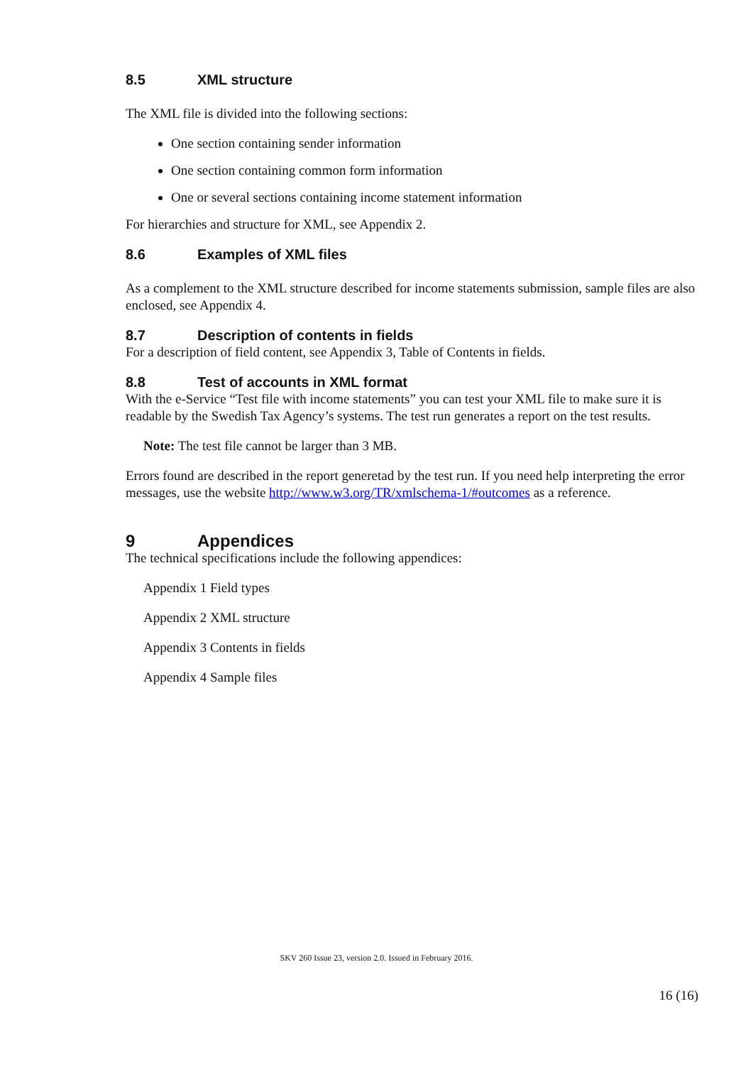8.5 XML structure
The XML file is divided into the following sections:
One section containing sender information
One section containing common form information
One or several sections containing income statement information
For hierarchies and structure for XML, see Appendix 2.
8.6 Examples of XML files
As a complement to the XML structure described for income statements submission, sample files are also enclosed, see Appendix 4.
8.7 Description of contents in fields
For a description of field content, see Appendix 3, Table of Contents in fields.
8.8 Test of accounts in XML format
With the e-Service “Test file with income statements” you can test your XML file to make sure it is readable by the Swedish Tax Agency’s systems. The test run generates a report on the test results.
Note: The test file cannot be larger than 3 MB.
Errors found are described in the report generetad by the test run. If you need help interpreting the error messages, use the website http://www.w3.org/TR/xmlschema-1/#outcomes as a reference.
9 Appendices
The technical specifications include the following appendices:
Appendix 1 Field types
Appendix 2 XML structure
Appendix 3 Contents in fields
Appendix 4 Sample files
SKV 260 Issue 23, version 2.0. Issued in February 2016.
16 (16)